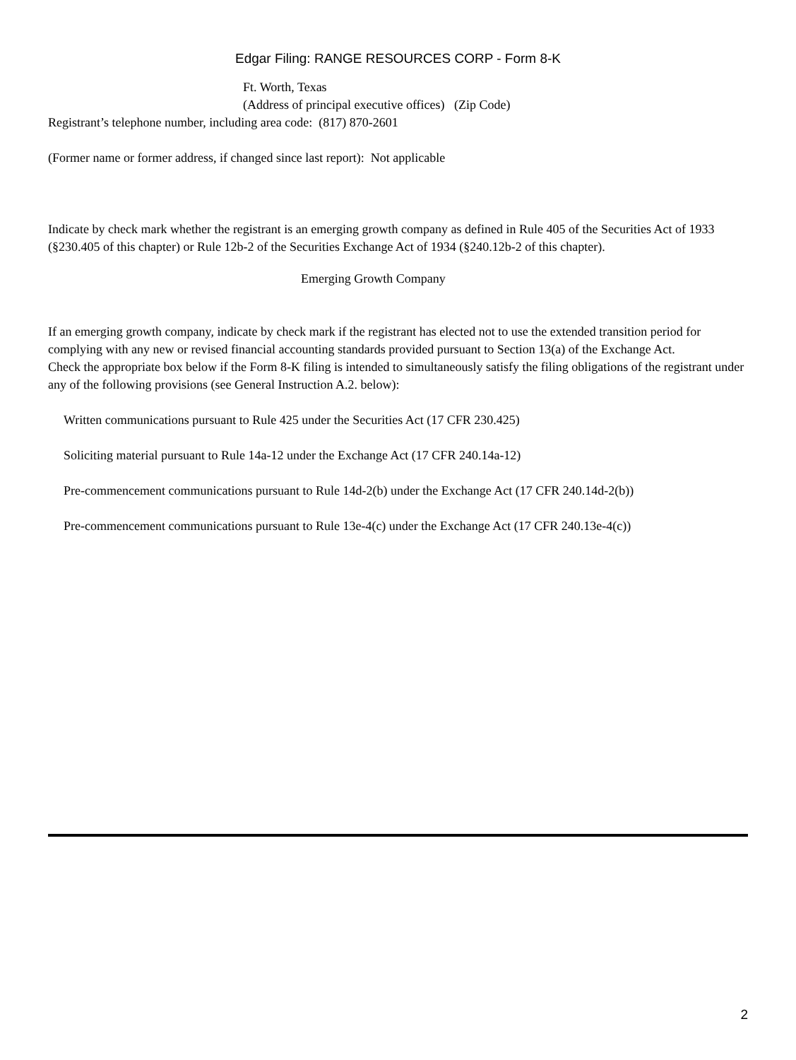Edgar Filing: RANGE RESOURCES CORP - Form 8-K
Ft. Worth, Texas
(Address of principal executive offices) (Zip Code)
Registrant’s telephone number, including area code: (817) 870-2601
(Former name or former address, if changed since last report): Not applicable
Indicate by check mark whether the registrant is an emerging growth company as defined in Rule 405 of the Securities Act of 1933 (§230.405 of this chapter) or Rule 12b-2 of the Securities Exchange Act of 1934 (§240.12b-2 of this chapter).
Emerging Growth Company
If an emerging growth company, indicate by check mark if the registrant has elected not to use the extended transition period for complying with any new or revised financial accounting standards provided pursuant to Section 13(a) of the Exchange Act.
Check the appropriate box below if the Form 8-K filing is intended to simultaneously satisfy the filing obligations of the registrant under any of the following provisions (see General Instruction A.2. below):
Written communications pursuant to Rule 425 under the Securities Act (17 CFR 230.425)
Soliciting material pursuant to Rule 14a-12 under the Exchange Act (17 CFR 240.14a-12)
Pre-commencement communications pursuant to Rule 14d-2(b) under the Exchange Act (17 CFR 240.14d-2(b))
Pre-commencement communications pursuant to Rule 13e-4(c) under the Exchange Act (17 CFR 240.13e-4(c))
2